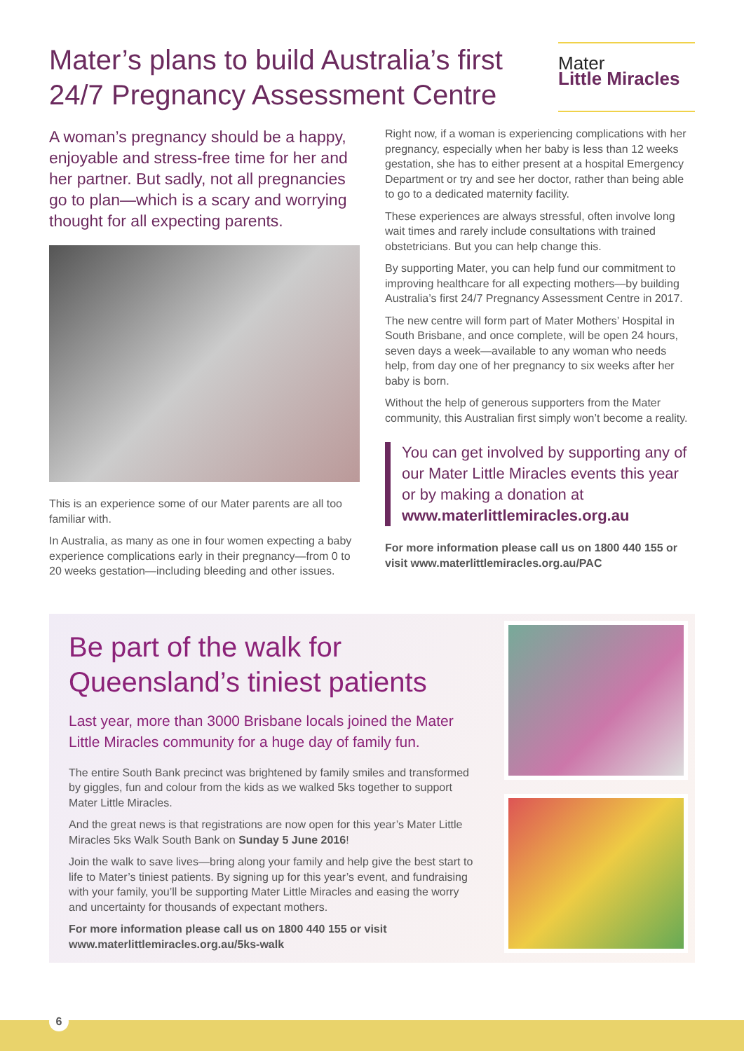Mater’s plans to build Australia’s first
24/7 Pregnancy Assessment Centre
Mater
Little Miracles
A woman’s pregnancy should be a happy, enjoyable and stress-free time for her and her partner. But sadly, not all pregnancies go to plan—which is a scary and worrying thought for all expecting parents.
This is an experience some of our Mater parents are all too familiar with.
In Australia, as many as one in four women expecting a baby experience complications early in their pregnancy—from 0 to 20 weeks gestation—including bleeding and other issues.
Right now, if a woman is experiencing complications with her pregnancy, especially when her baby is less than 12 weeks gestation, she has to either present at a hospital Emergency Department or try and see her doctor, rather than being able to go to a dedicated maternity facility.
These experiences are always stressful, often involve long wait times and rarely include consultations with trained obstetricians. But you can help change this.
By supporting Mater, you can help fund our commitment to improving healthcare for all expecting mothers—by building Australia’s first 24/7 Pregnancy Assessment Centre in 2017.
The new centre will form part of Mater Mothers’ Hospital in South Brisbane, and once complete, will be open 24 hours, seven days a week—available to any woman who needs help, from day one of her pregnancy to six weeks after her baby is born.
Without the help of generous supporters from the Mater community, this Australian first simply won’t become a reality.
You can get involved by supporting any of our Mater Little Miracles events this year or by making a donation at www.materlittlemiracles.org.au
For more information please call us on 1800 440 155 or visit www.materlittlemiracles.org.au/PAC
Be part of the walk for Queensland’s tiniest patients
Last year, more than 3000 Brisbane locals joined the Mater Little Miracles community for a huge day of family fun.
The entire South Bank precinct was brightened by family smiles and transformed by giggles, fun and colour from the kids as we walked 5ks together to support Mater Little Miracles.
And the great news is that registrations are now open for this year’s Mater Little Miracles 5ks Walk South Bank on Sunday 5 June 2016!
Join the walk to save lives—bring along your family and help give the best start to life to Mater’s tiniest patients. By signing up for this year’s event, and fundraising with your family, you’ll be supporting Mater Little Miracles and easing the worry and uncertainty for thousands of expectant mothers.
For more information please call us on 1800 440 155 or visit www.materlittlemiracles.org.au/5ks-walk
6